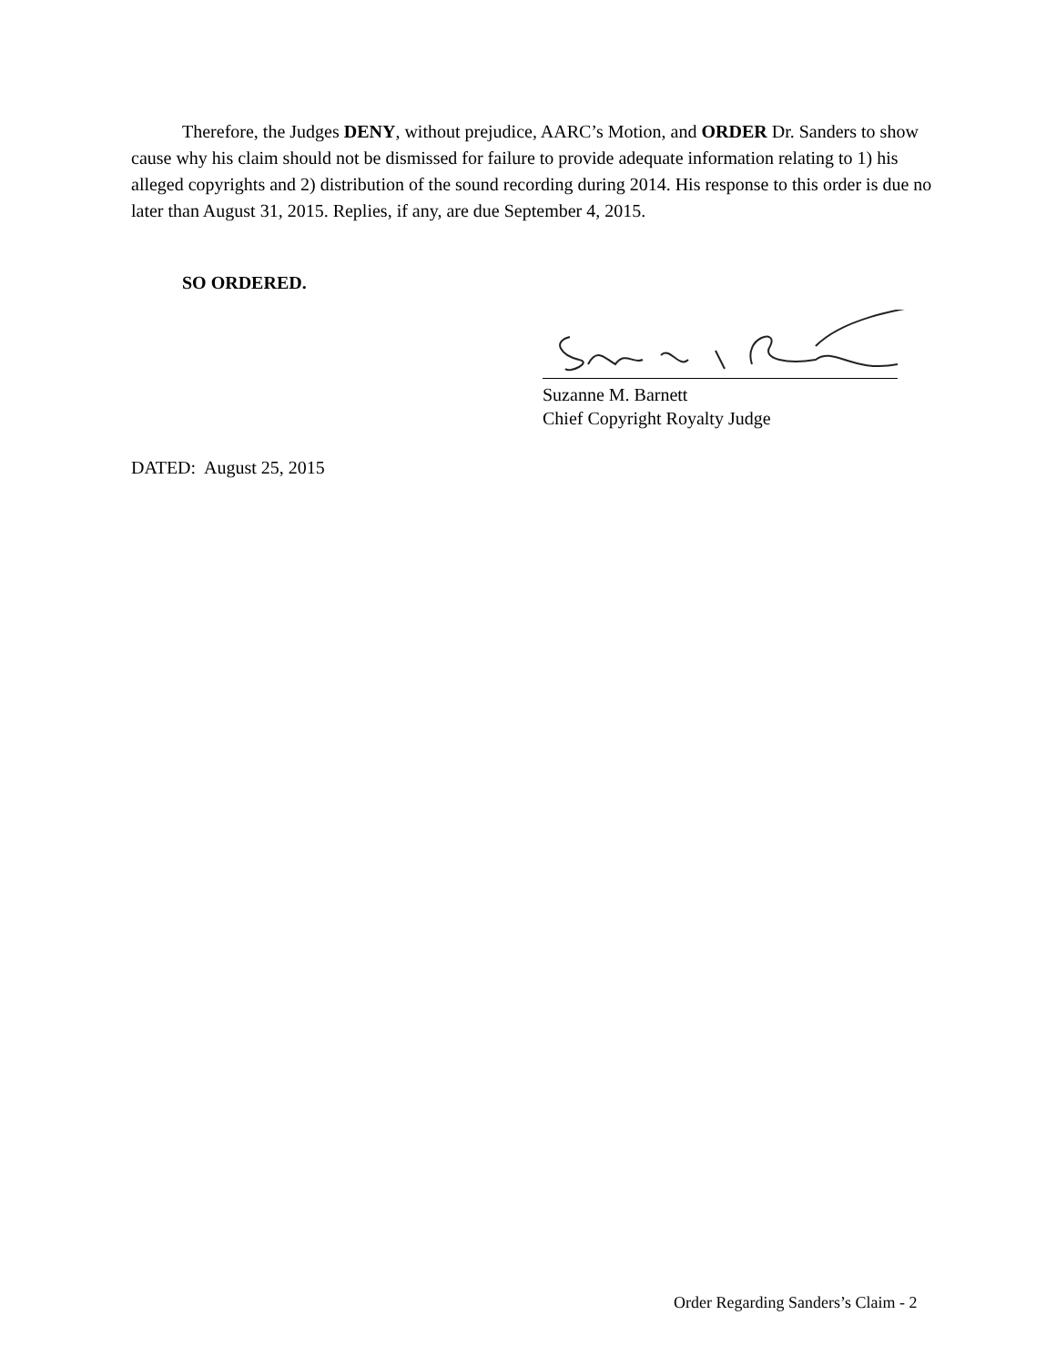Therefore, the Judges DENY, without prejudice, AARC’s Motion, and ORDER Dr. Sanders to show cause why his claim should not be dismissed for failure to provide adequate information relating to 1) his alleged copyrights and 2) distribution of the sound recording during 2014. His response to this order is due no later than August 31, 2015. Replies, if any, are due September 4, 2015.
SO ORDERED.
Suzanne M. Barnett
Chief Copyright Royalty Judge
DATED: August 25, 2015
Order Regarding Sanders’s Claim - 2